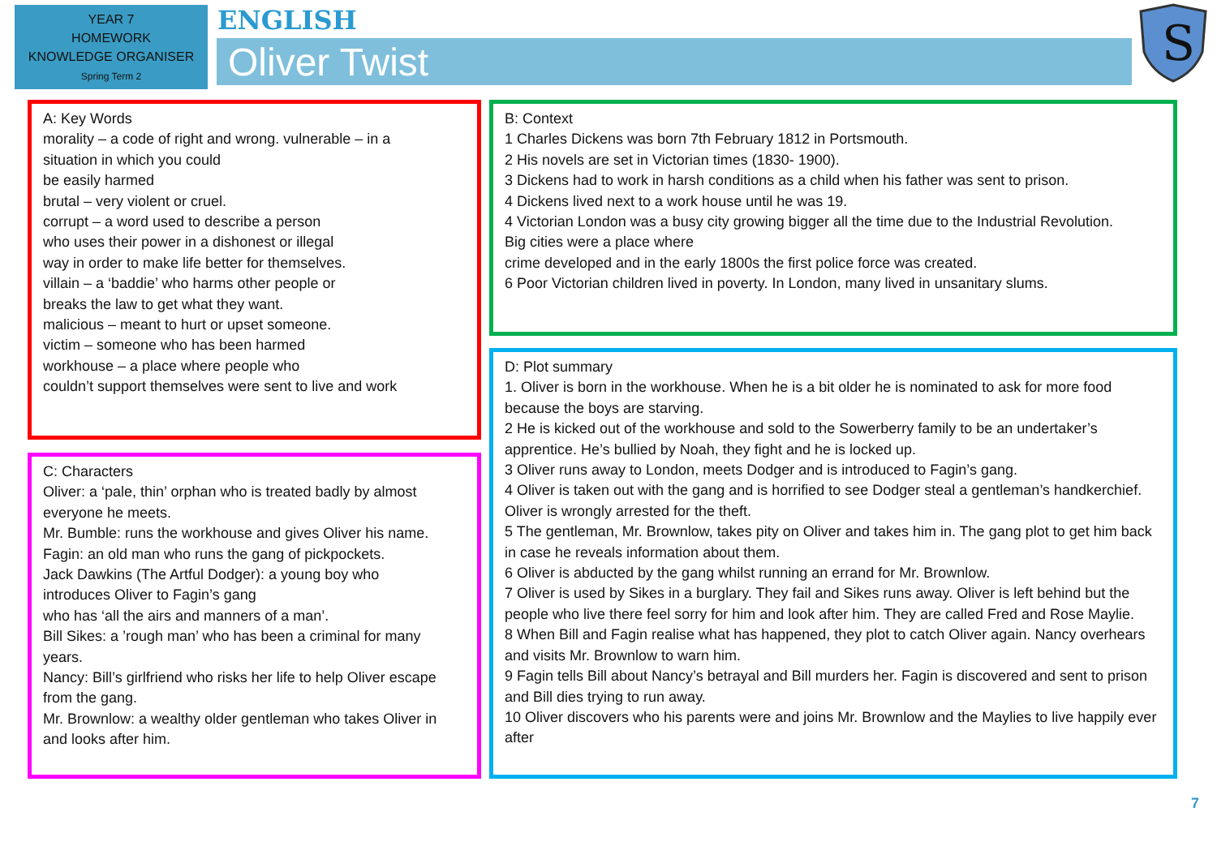YEAR 7
HOMEWORK
KNOWLEDGE ORGANISER
Spring Term 2
ENGLISH
Oliver Twist
S
A: Key Words
morality – a code of right and wrong. vulnerable – in a
situation in which you could
be easily harmed
brutal – very violent or cruel.
corrupt – a word used to describe a person
who uses their power in a dishonest or illegal
way in order to make life better for themselves.
villain – a ‘baddie’ who harms other people or
breaks the law to get what they want.
malicious – meant to hurt or upset someone.
victim – someone who has been harmed
workhouse – a place where people who
couldn’t support themselves were sent to live and work
B: Context
1 Charles Dickens was born 7th February 1812 in Portsmouth.
2 His novels are set in Victorian times (1830- 1900).
3 Dickens had to work in harsh conditions as a child when his father was sent to prison.
4 Dickens lived next to a work house until he was 19.
4 Victorian London was a busy city growing bigger all the time due to the Industrial Revolution.
Big cities were a place where
crime developed and in the early 1800s the first police force was created.
6 Poor Victorian children lived in poverty. In London, many lived in unsanitary slums.
C: Characters
Oliver: a ‘pale, thin’ orphan who is treated badly by almost
everyone he meets.
Mr. Bumble: runs the workhouse and gives Oliver his name.
Fagin: an old man who runs the gang of pickpockets.
Jack Dawkins (The Artful Dodger): a young boy who
introduces Oliver to Fagin’s gang
who has ‘all the airs and manners of a man’.
Bill Sikes: a ’rough man’ who has been a criminal for many
years.
Nancy: Bill’s girlfriend who risks her life to help Oliver escape
from the gang.
Mr. Brownlow: a wealthy older gentleman who takes Oliver in
and looks after him.
D: Plot summary
1. Oliver is born in the workhouse. When he is a bit older he is nominated to ask for more food because the boys are starving.
2 He is kicked out of the workhouse and sold to the Sowerberry family to be an undertaker’s apprentice. He’s bullied by Noah, they fight and he is locked up.
3 Oliver runs away to London, meets Dodger and is introduced to Fagin’s gang.
4 Oliver is taken out with the gang and is horrified to see Dodger steal a gentleman’s handkerchief. Oliver is wrongly arrested for the theft.
5 The gentleman, Mr. Brownlow, takes pity on Oliver and takes him in. The gang plot to get him back in case he reveals information about them.
6 Oliver is abducted by the gang whilst running an errand for Mr. Brownlow.
7 Oliver is used by Sikes in a burglary. They fail and Sikes runs away. Oliver is left behind but the people who live there feel sorry for him and look after him. They are called Fred and Rose Maylie.
8 When Bill and Fagin realise what has happened, they plot to catch Oliver again. Nancy overhears and visits Mr. Brownlow to warn him.
9 Fagin tells Bill about Nancy’s betrayal and Bill murders her. Fagin is discovered and sent to prison and Bill dies trying to run away.
10 Oliver discovers who his parents were and joins Mr. Brownlow and the Maylies to live happily ever after
7